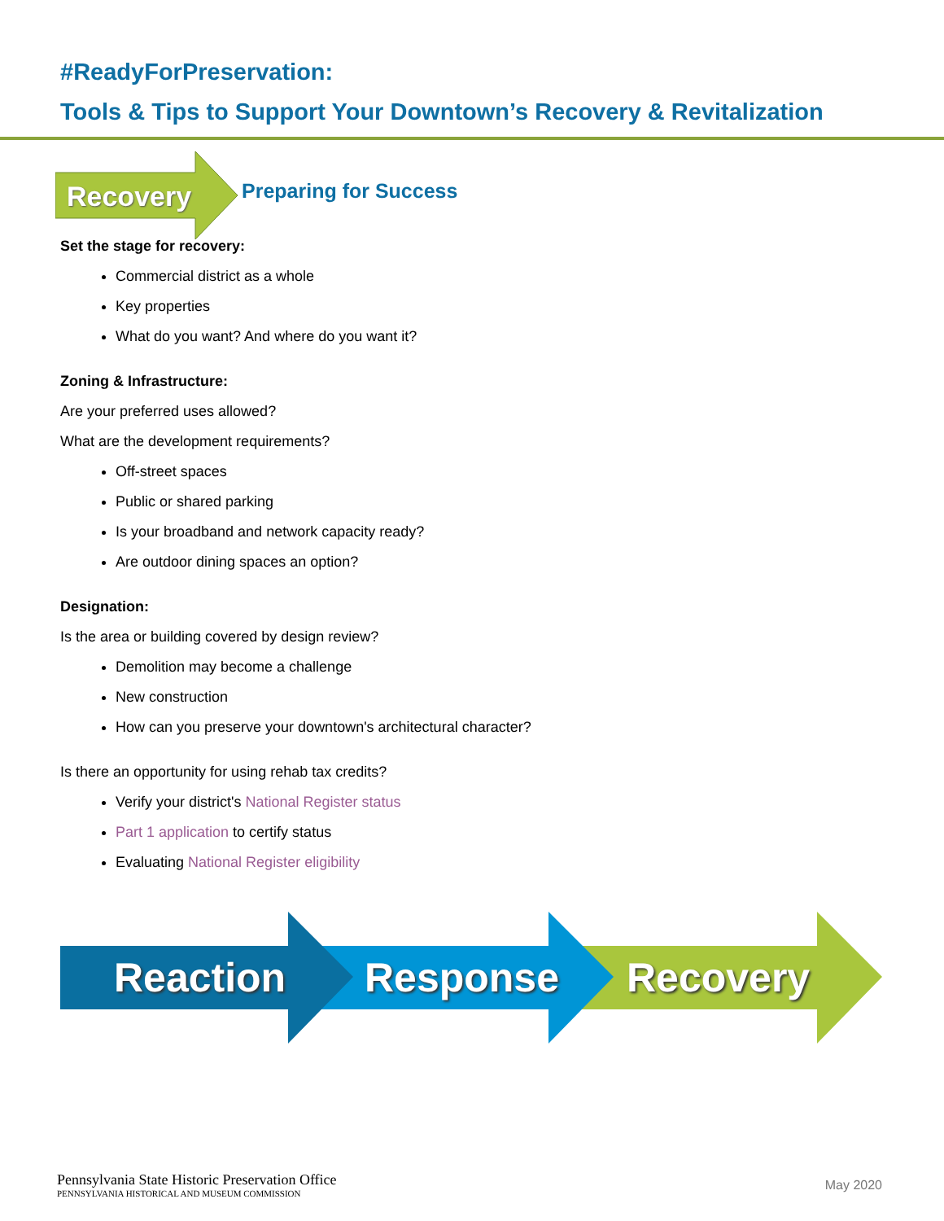#ReadyForPreservation:
Tools & Tips to Support Your Downtown’s Recovery & Revitalization
Recovery Preparing for Success
Set the stage for recovery:
Commercial district as a whole
Key properties
What do you want? And where do you want it?
Zoning & Infrastructure:
Are your preferred uses allowed?
What are the development requirements?
Off-street spaces
Public or shared parking
Is your broadband and network capacity ready?
Are outdoor dining spaces an option?
Designation:
Is the area or building covered by design review?
Demolition may become a challenge
New construction
How can you preserve your downtown's architectural character?
Is there an opportunity for using rehab tax credits?
Verify your district's National Register status
Part 1 application to certify status
Evaluating National Register eligibility
Reaction Response Recovery
Pennsylvania State Historic Preservation Office
PENNSYLVANIA HISTORICAL AND MUSEUM COMMISSION
May 2020